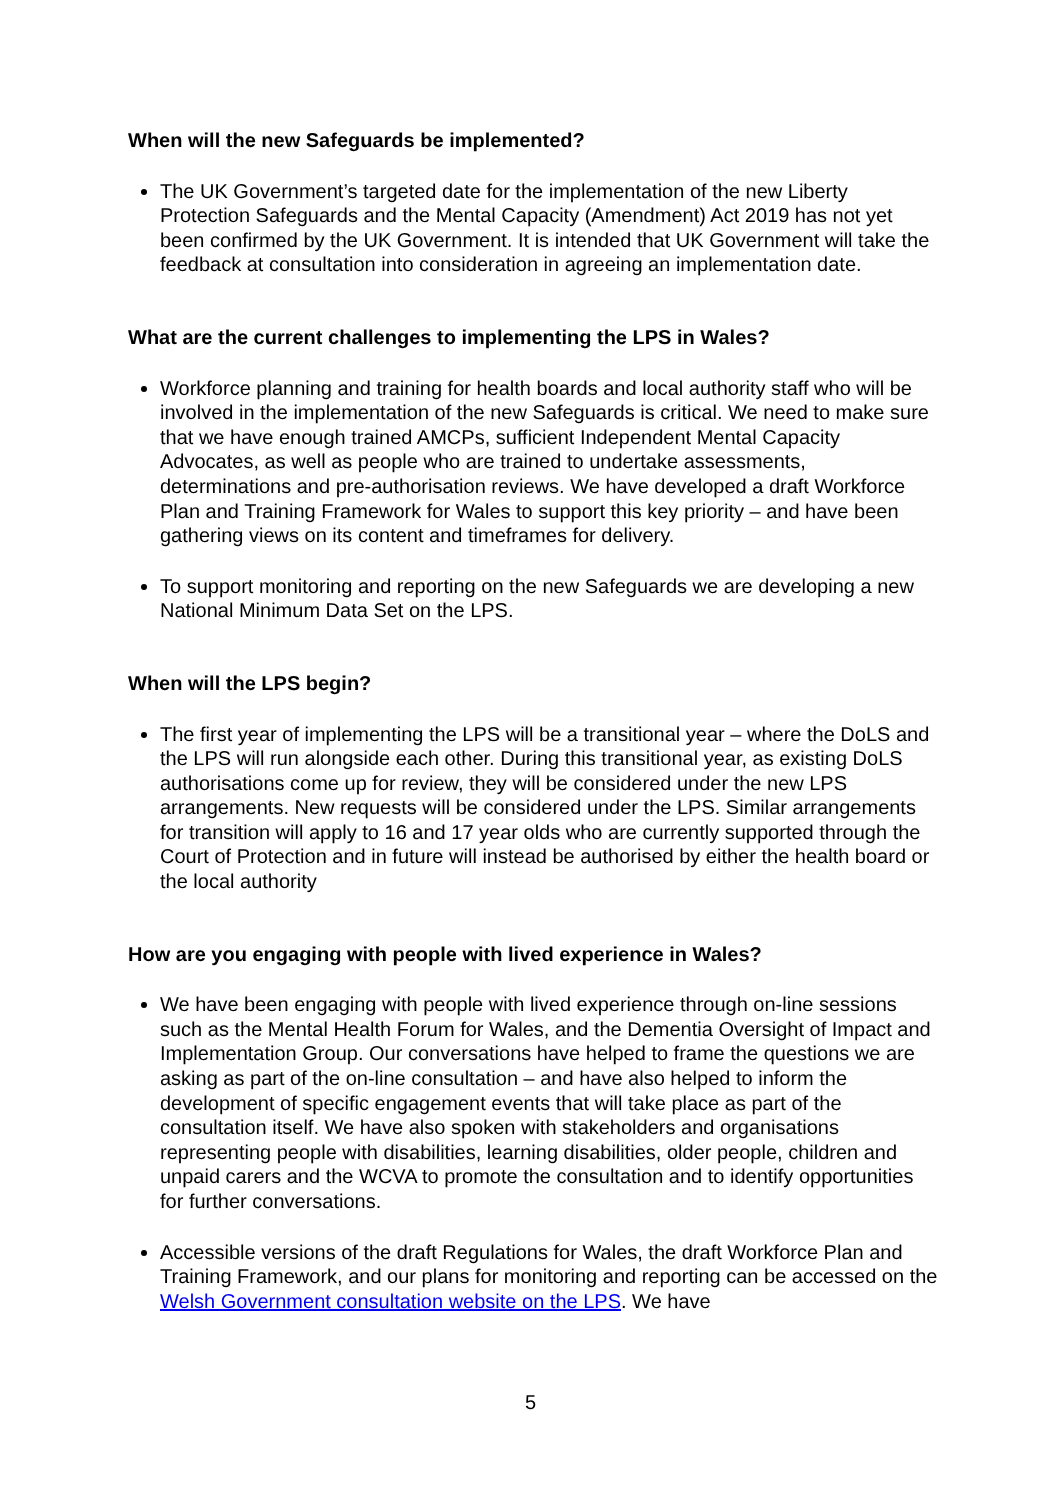When will the new Safeguards be implemented?
The UK Government’s targeted date for the implementation of the new Liberty Protection Safeguards and the Mental Capacity (Amendment) Act 2019 has not yet been confirmed by the UK Government. It is intended that UK Government will take the feedback at consultation into consideration in agreeing an implementation date.
What are the current challenges to implementing the LPS in Wales?
Workforce planning and training for health boards and local authority staff who will be involved in the implementation of the new Safeguards is critical. We need to make sure that we have enough trained AMCPs, sufficient Independent Mental Capacity Advocates, as well as people who are trained to undertake assessments, determinations and pre-authorisation reviews. We have developed a draft Workforce Plan and Training Framework for Wales to support this key priority – and have been gathering views on its content and timeframes for delivery.
To support monitoring and reporting on the new Safeguards we are developing a new National Minimum Data Set on the LPS.
When will the LPS begin?
The first year of implementing the LPS will be a transitional year – where the DoLS and the LPS will run alongside each other. During this transitional year, as existing DoLS authorisations come up for review, they will be considered under the new LPS arrangements. New requests will be considered under the LPS. Similar arrangements for transition will apply to 16 and 17 year olds who are currently supported through the Court of Protection and in future will instead be authorised by either the health board or the local authority
How are you engaging with people with lived experience in Wales?
We have been engaging with people with lived experience through on-line sessions such as the Mental Health Forum for Wales, and the Dementia Oversight of Impact and Implementation Group. Our conversations have helped to frame the questions we are asking as part of the on-line consultation – and have also helped to inform the development of specific engagement events that will take place as part of the consultation itself. We have also spoken with stakeholders and organisations representing people with disabilities, learning disabilities, older people, children and unpaid carers and the WCVA to promote the consultation and to identify opportunities for further conversations.
Accessible versions of the draft Regulations for Wales, the draft Workforce Plan and Training Framework, and our plans for monitoring and reporting can be accessed on the Welsh Government consultation website on the LPS. We have
5